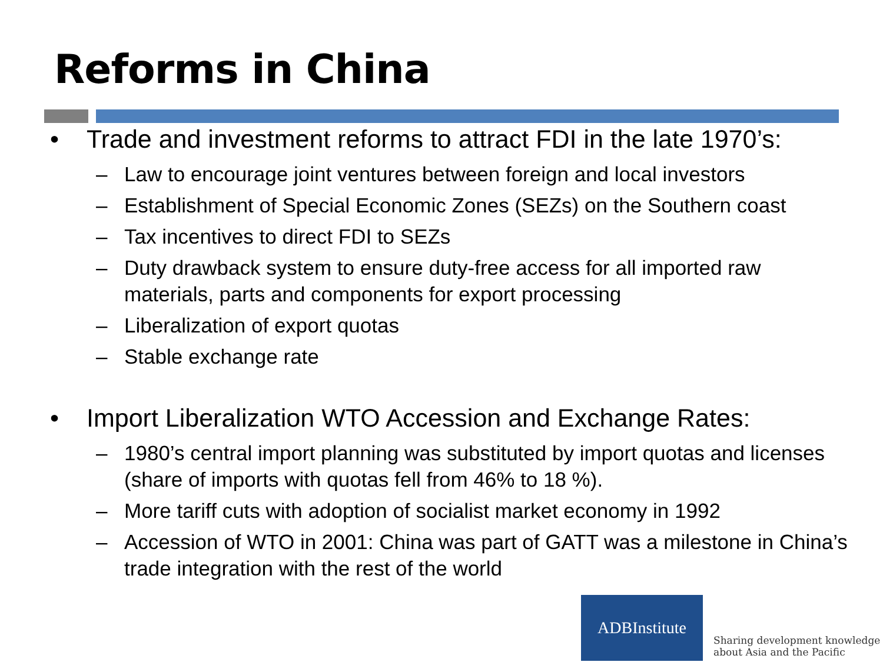Reforms in China
• Trade and investment reforms to attract FDI in the late 1970’s:
– Law to encourage joint ventures between foreign and local investors
– Establishment of Special Economic Zones (SEZs) on the Southern coast
– Tax incentives to direct FDI to SEZs
– Duty drawback system to ensure duty-free access for all imported raw materials, parts and components for export processing
– Liberalization of export quotas
– Stable exchange rate
• Import Liberalization WTO Accession and Exchange Rates:
– 1980’s central import planning was substituted by import quotas and licenses (share of imports with quotas fell from 46% to 18 %).
– More tariff cuts with adoption of socialist market economy in 1992
– Accession of WTO in 2001: China was part of GATT was a milestone in China’s trade integration with the rest of the world
ADBInstitute
Sharing development knowledge
about Asia and the Pacific